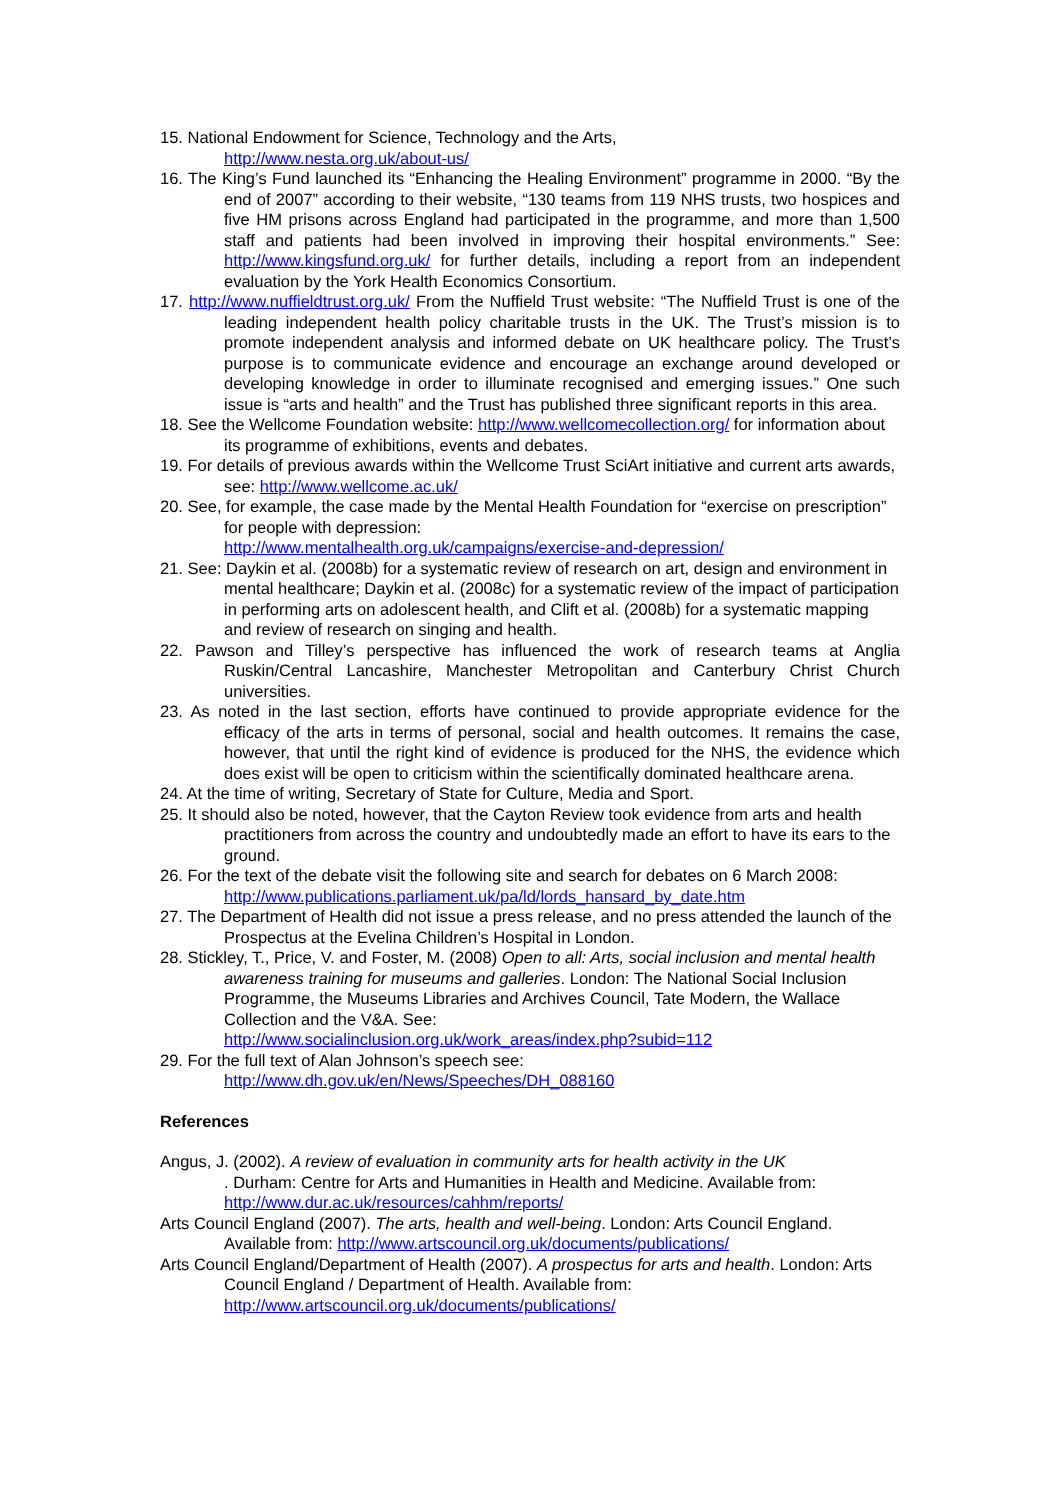15. National Endowment for Science, Technology and the Arts,
http://www.nesta.org.uk/about-us/
16. The King’s Fund launched its “Enhancing the Healing Environment” programme in 2000. “By the end of 2007” according to their website, “130 teams from 119 NHS trusts, two hospices and five HM prisons across England had participated in the programme, and more than 1,500 staff and patients had been involved in improving their hospital environments.” See: http://www.kingsfund.org.uk/ for further details, including a report from an independent evaluation by the York Health Economics Consortium.
17. http://www.nuffieldtrust.org.uk/ From the Nuffield Trust website: “The Nuffield Trust is one of the leading independent health policy charitable trusts in the UK. The Trust’s mission is to promote independent analysis and informed debate on UK healthcare policy. The Trust’s purpose is to communicate evidence and encourage an exchange around developed or developing knowledge in order to illuminate recognised and emerging issues.” One such issue is “arts and health” and the Trust has published three significant reports in this area.
18. See the Wellcome Foundation website: http://www.wellcomecollection.org/ for information about its programme of exhibitions, events and debates.
19. For details of previous awards within the Wellcome Trust SciArt initiative and current arts awards, see: http://www.wellcome.ac.uk/
20. See, for example, the case made by the Mental Health Foundation for “exercise on prescription” for people with depression:
http://www.mentalhealth.org.uk/campaigns/exercise-and-depression/
21. See: Daykin et al. (2008b) for a systematic review of research on art, design and environment in mental healthcare; Daykin et al. (2008c) for a systematic review of the impact of participation in performing arts on adolescent health, and Clift et al. (2008b) for a systematic mapping and review of research on singing and health.
22. Pawson and Tilley’s perspective has influenced the work of research teams at Anglia Ruskin/Central Lancashire, Manchester Metropolitan and Canterbury Christ Church universities.
23. As noted in the last section, efforts have continued to provide appropriate evidence for the efficacy of the arts in terms of personal, social and health outcomes. It remains the case, however, that until the right kind of evidence is produced for the NHS, the evidence which does exist will be open to criticism within the scientifically dominated healthcare arena.
24. At the time of writing, Secretary of State for Culture, Media and Sport.
25. It should also be noted, however, that the Cayton Review took evidence from arts and health practitioners from across the country and undoubtedly made an effort to have its ears to the ground.
26. For the text of the debate visit the following site and search for debates on 6 March 2008: http://www.publications.parliament.uk/pa/ld/lords_hansard_by_date.htm
27. The Department of Health did not issue a press release, and no press attended the launch of the Prospectus at the Evelina Children’s Hospital in London.
28. Stickley, T., Price, V. and Foster, M. (2008) Open to all: Arts, social inclusion and mental health awareness training for museums and galleries. London: The National Social Inclusion Programme, the Museums Libraries and Archives Council, Tate Modern, the Wallace Collection and the V&A. See:
http://www.socialinclusion.org.uk/work_areas/index.php?subid=112
29. For the full text of Alan Johnson’s speech see:
http://www.dh.gov.uk/en/News/Speeches/DH_088160
References
Angus, J. (2002). A review of evaluation in community arts for health activity in the UK
. Durham: Centre for Arts and Humanities in Health and Medicine. Available from: http://www.dur.ac.uk/resources/cahhm/reports/
Arts Council England (2007). The arts, health and well-being. London: Arts Council England. Available from: http://www.artscouncil.org.uk/documents/publications/
Arts Council England/Department of Health (2007). A prospectus for arts and health. London: Arts Council England / Department of Health. Available from:
http://www.artscouncil.org.uk/documents/publications/